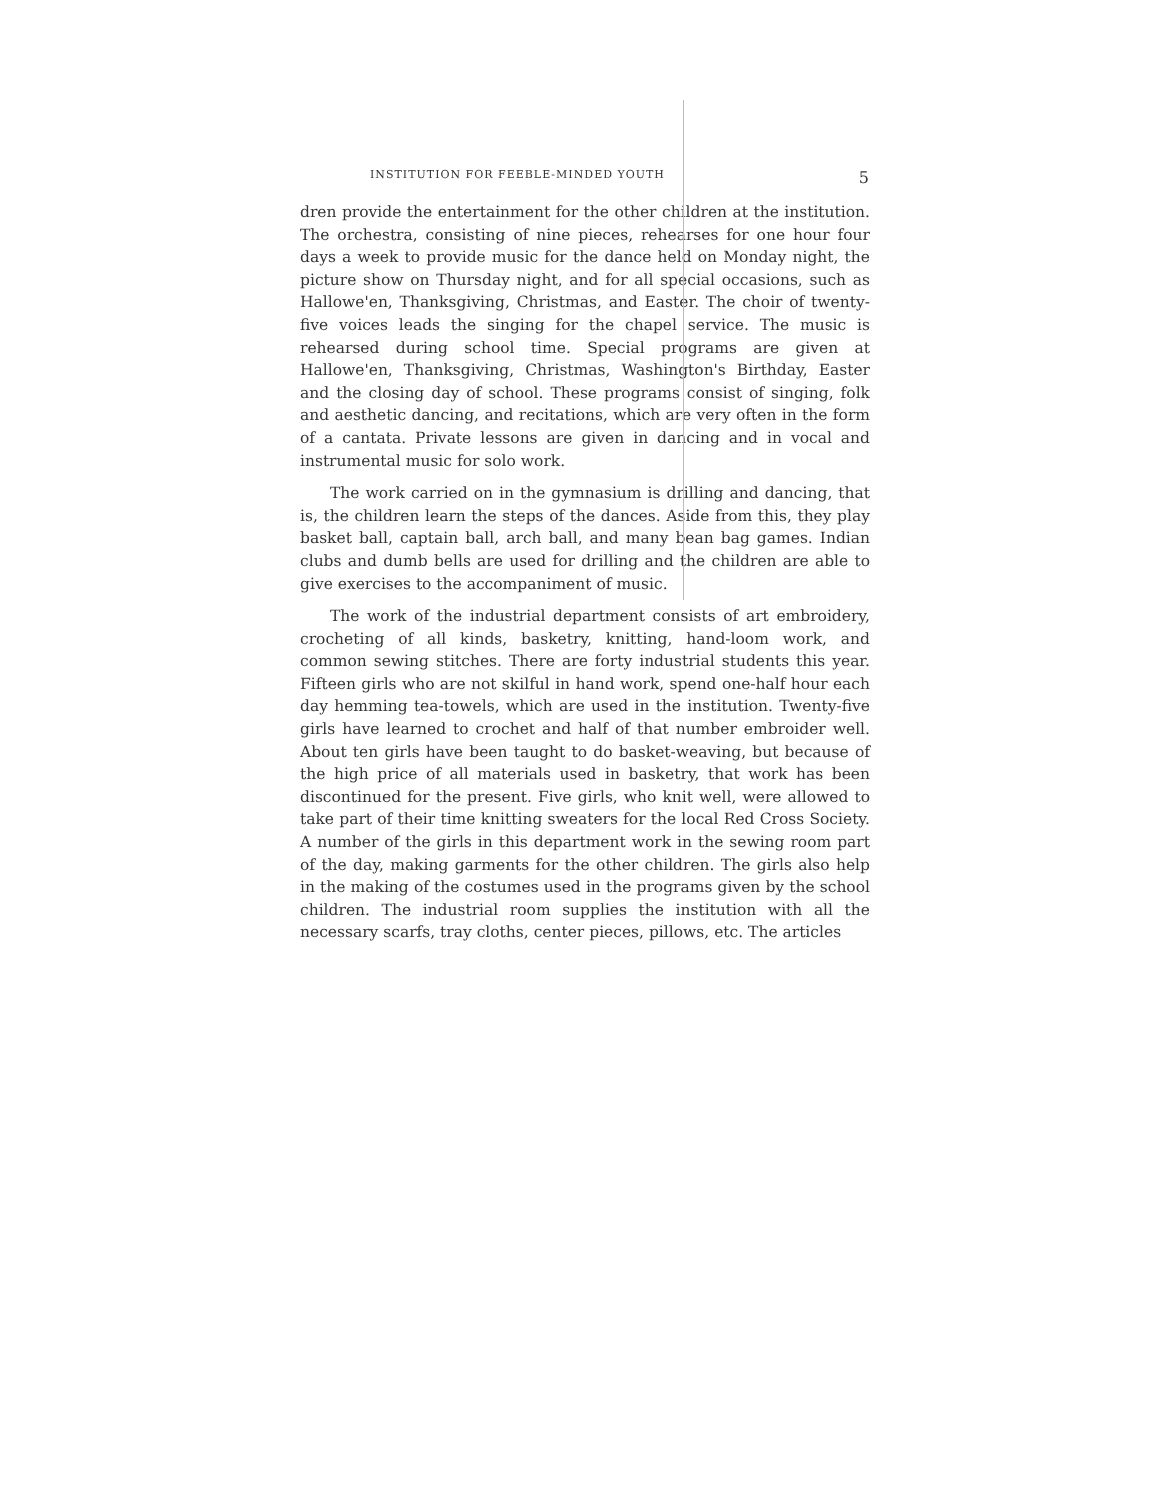INSTITUTION FOR FEEBLE-MINDED YOUTH 5
dren provide the entertainment for the other children at the institution. The orchestra, consisting of nine pieces, rehearses for one hour four days a week to provide music for the dance held on Monday night, the picture show on Thursday night, and for all special occasions, such as Hallowe'en, Thanksgiving, Christmas, and Easter. The choir of twenty-five voices leads the singing for the chapel service. The music is rehearsed during school time. Special programs are given at Hallowe'en, Thanksgiving, Christmas, Washington's Birthday, Easter and the closing day of school. These programs consist of singing, folk and aesthetic dancing, and recitations, which are very often in the form of a cantata. Private lessons are given in dancing and in vocal and instrumental music for solo work.
The work carried on in the gymnasium is drilling and dancing, that is, the children learn the steps of the dances. Aside from this, they play basket ball, captain ball, arch ball, and many bean bag games. Indian clubs and dumb bells are used for drilling and the children are able to give exercises to the accompaniment of music.
The work of the industrial department consists of art embroidery, crocheting of all kinds, basketry, knitting, hand-loom work, and common sewing stitches. There are forty industrial students this year. Fifteen girls who are not skilful in hand work, spend one-half hour each day hemming tea-towels, which are used in the institution. Twenty-five girls have learned to crochet and half of that number embroider well. About ten girls have been taught to do basket-weaving, but because of the high price of all materials used in basketry, that work has been discontinued for the present. Five girls, who knit well, were allowed to take part of their time knitting sweaters for the local Red Cross Society. A number of the girls in this department work in the sewing room part of the day, making garments for the other children. The girls also help in the making of the costumes used in the programs given by the school children. The industrial room supplies the institution with all the necessary scarfs, tray cloths, center pieces, pillows, etc. The articles